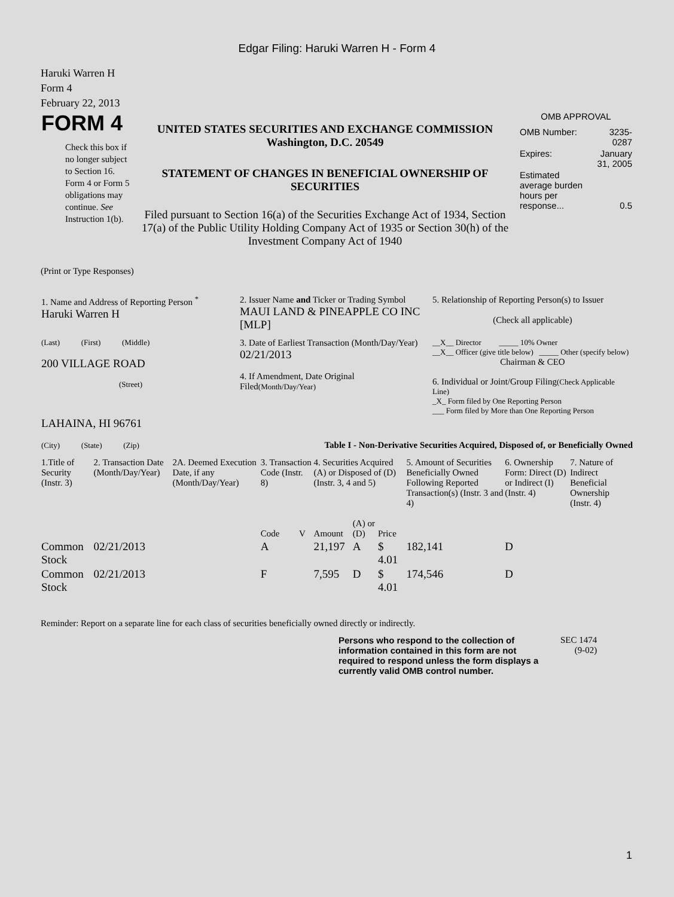Edgar Filing: Haruki Warren H - Form 4
Haruki Warren H
Form 4
February 22, 2013
| FORM 4 Check this box if no longer subject to Section 16. Form 4 or Form 5 obligations may continue. See Instruction 1(b). | UNITED STATES SECURITIES AND EXCHANGE COMMISSION Washington, D.C. 20549 STATEMENT OF CHANGES IN BENEFICIAL OWNERSHIP OF SECURITIES Filed pursuant to Section 16(a) of the Securities Exchange Act of 1934, Section 17(a) of the Public Utility Holding Company Act of 1935 or Section 30(h) of the Investment Company Act of 1940 | OMB APPROVAL / OMB Number: / 3235-0287 / / Expires: / January 31, 2005 / / Estimated average burden hours per response... / 0.5 / |
(Print or Type Responses)
| 1. Name and Address of Reporting Person <sup>*</sup> Haruki Warren H | 2. Issuer Name and Ticker or Trading Symbol MAUI LAND & PINEAPPLE CO INC [MLP] | 5. Relationship of Reporting Person(s) to Issuer (Check all applicable) |
| (Last) (First) (Middle) 200 VILLAGE ROAD (Street) | 3. Date of Earliest Transaction (Month/Day/Year) 02/21/2013 4. If Amendment, Date Original Filed (Month/Day/Year) | __X__ Director _____ 10% Owner __X__ Officer (give title below) _____ Other (specify below) Chairman & CEO 6. Individual or Joint/Group Filing (Check Applicable Line) _X_ Form filed by One Reporting Person ___ Form filed by More than One Reporting Person |
| LAHAINA, HI 96761 (City) (State) (Zip) | Table I - Non-Derivative Securities Acquired, Disposed of, or Beneficially Owned | |
| 1.Title of Security (Instr. 3) | 2. Transaction Date (Month/Day/Year) | 2A. Deemed Execution Date, if any (Month/Day/Year) | 3. Transaction Code (Instr. 8) | | 4. Securities Acquired (A) or Disposed of (D) (Instr. 3, 4 and 5) | | | 5. Amount of Securities Beneficially Owned Following Reported Transaction(s) (Instr. 3 and 4) | 6. Ownership Form: Direct (D) or Indirect (I) (Instr. 4) | 7. Nature of Indirect Beneficial Ownership (Instr. 4) |
| --- | --- | --- | --- | --- | --- | --- | --- | --- | --- | --- |
| | | | Code | V | Amount | (A) or (D) | Price | | | |
| Common Stock | 02/21/2013 | | A | | 21,197 | A | $ 4.01 | 182,141 | D | |
| Common Stock | 02/21/2013 | | F | | 7,595 | D | $ 4.01 | 174,546 | D | |
Reminder: Report on a separate line for each class of securities beneficially owned directly or indirectly.
| Persons who respond to the collection of information contained in this form are not required to respond unless the form displays a currently valid OMB control number. | SEC 1474 (9-02) |
1